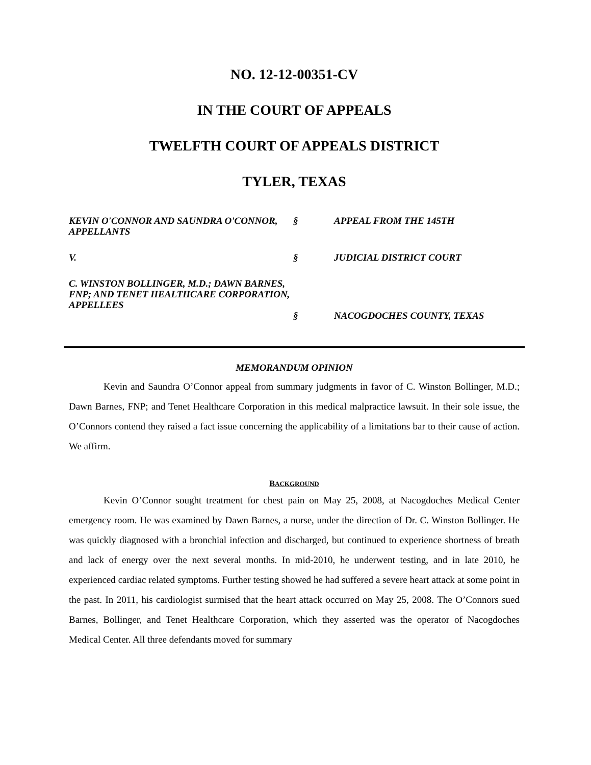NO. 12-12-00351-CV
IN THE COURT OF APPEALS
TWELFTH COURT OF APPEALS DISTRICT
TYLER, TEXAS
KEVIN O'CONNOR AND SAUNDRA O'CONNOR,
APPELLANTS
§
APPEAL FROM THE 145TH
V.
§
JUDICIAL DISTRICT COURT
C. WINSTON BOLLINGER, M.D.; DAWN BARNES, FNP; AND TENET HEALTHCARE CORPORATION,
APPELLEES
§
NACOGDOCHES COUNTY, TEXAS
MEMORANDUM OPINION
Kevin and Saundra O’Connor appeal from summary judgments in favor of C. Winston Bollinger, M.D.; Dawn Barnes, FNP; and Tenet Healthcare Corporation in this medical malpractice lawsuit. In their sole issue, the O’Connors contend they raised a fact issue concerning the applicability of a limitations bar to their cause of action. We affirm.
BACKGROUND
Kevin O’Connor sought treatment for chest pain on May 25, 2008, at Nacogdoches Medical Center emergency room. He was examined by Dawn Barnes, a nurse, under the direction of Dr. C. Winston Bollinger. He was quickly diagnosed with a bronchial infection and discharged, but continued to experience shortness of breath and lack of energy over the next several months. In mid-2010, he underwent testing, and in late 2010, he experienced cardiac related symptoms. Further testing showed he had suffered a severe heart attack at some point in the past. In 2011, his cardiologist surmised that the heart attack occurred on May 25, 2008. The O’Connors sued Barnes, Bollinger, and Tenet Healthcare Corporation, which they asserted was the operator of Nacogdoches Medical Center. All three defendants moved for summary